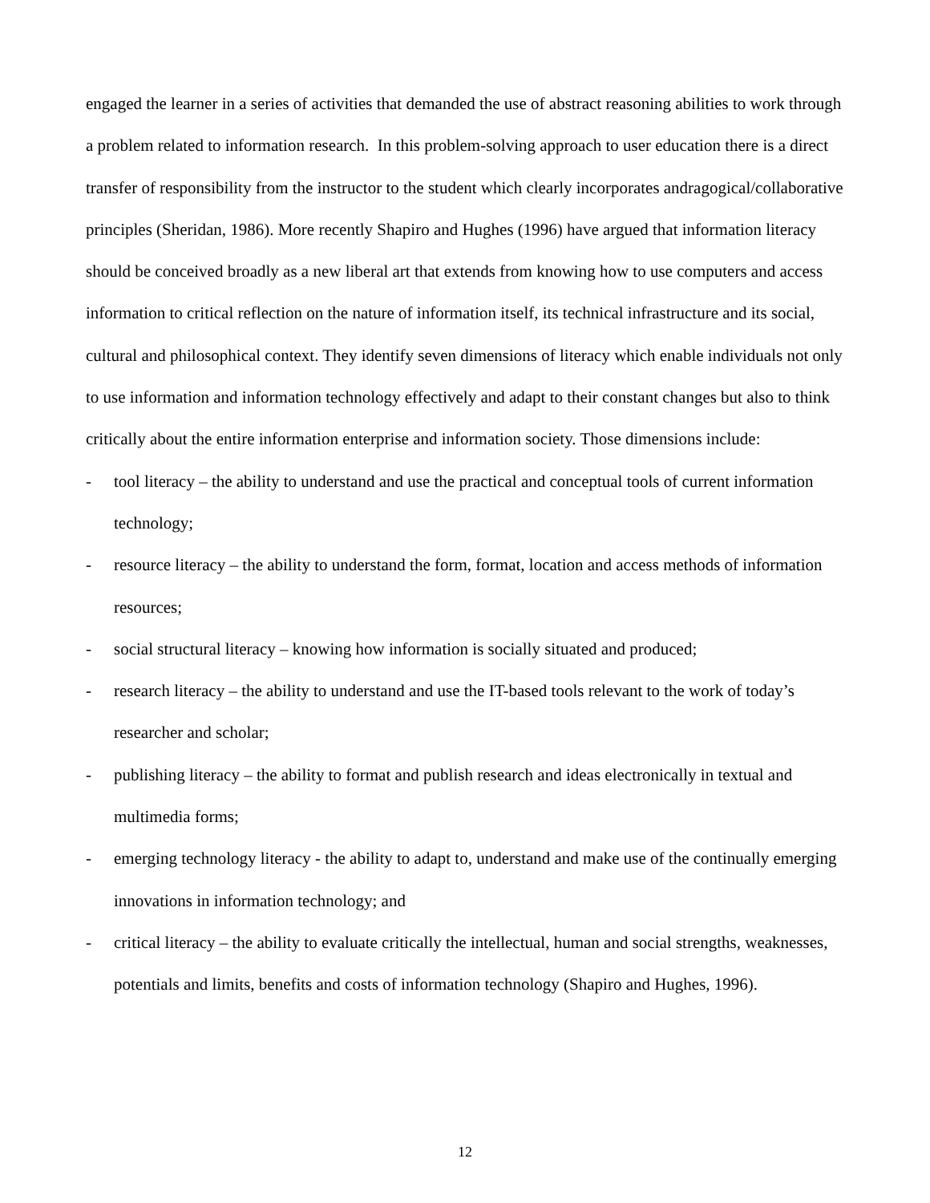engaged the learner in a series of activities that demanded the use of abstract reasoning abilities to work through a problem related to information research. In this problem-solving approach to user education there is a direct transfer of responsibility from the instructor to the student which clearly incorporates andragogical/collaborative principles (Sheridan, 1986). More recently Shapiro and Hughes (1996) have argued that information literacy should be conceived broadly as a new liberal art that extends from knowing how to use computers and access information to critical reflection on the nature of information itself, its technical infrastructure and its social, cultural and philosophical context. They identify seven dimensions of literacy which enable individuals not only to use information and information technology effectively and adapt to their constant changes but also to think critically about the entire information enterprise and information society. Those dimensions include:
- tool literacy – the ability to understand and use the practical and conceptual tools of current information technology;
- resource literacy – the ability to understand the form, format, location and access methods of information resources;
- social structural literacy – knowing how information is socially situated and produced;
- research literacy – the ability to understand and use the IT-based tools relevant to the work of today’s researcher and scholar;
- publishing literacy – the ability to format and publish research and ideas electronically in textual and multimedia forms;
- emerging technology literacy - the ability to adapt to, understand and make use of the continually emerging innovations in information technology; and
- critical literacy – the ability to evaluate critically the intellectual, human and social strengths, weaknesses, potentials and limits, benefits and costs of information technology (Shapiro and Hughes, 1996).
12